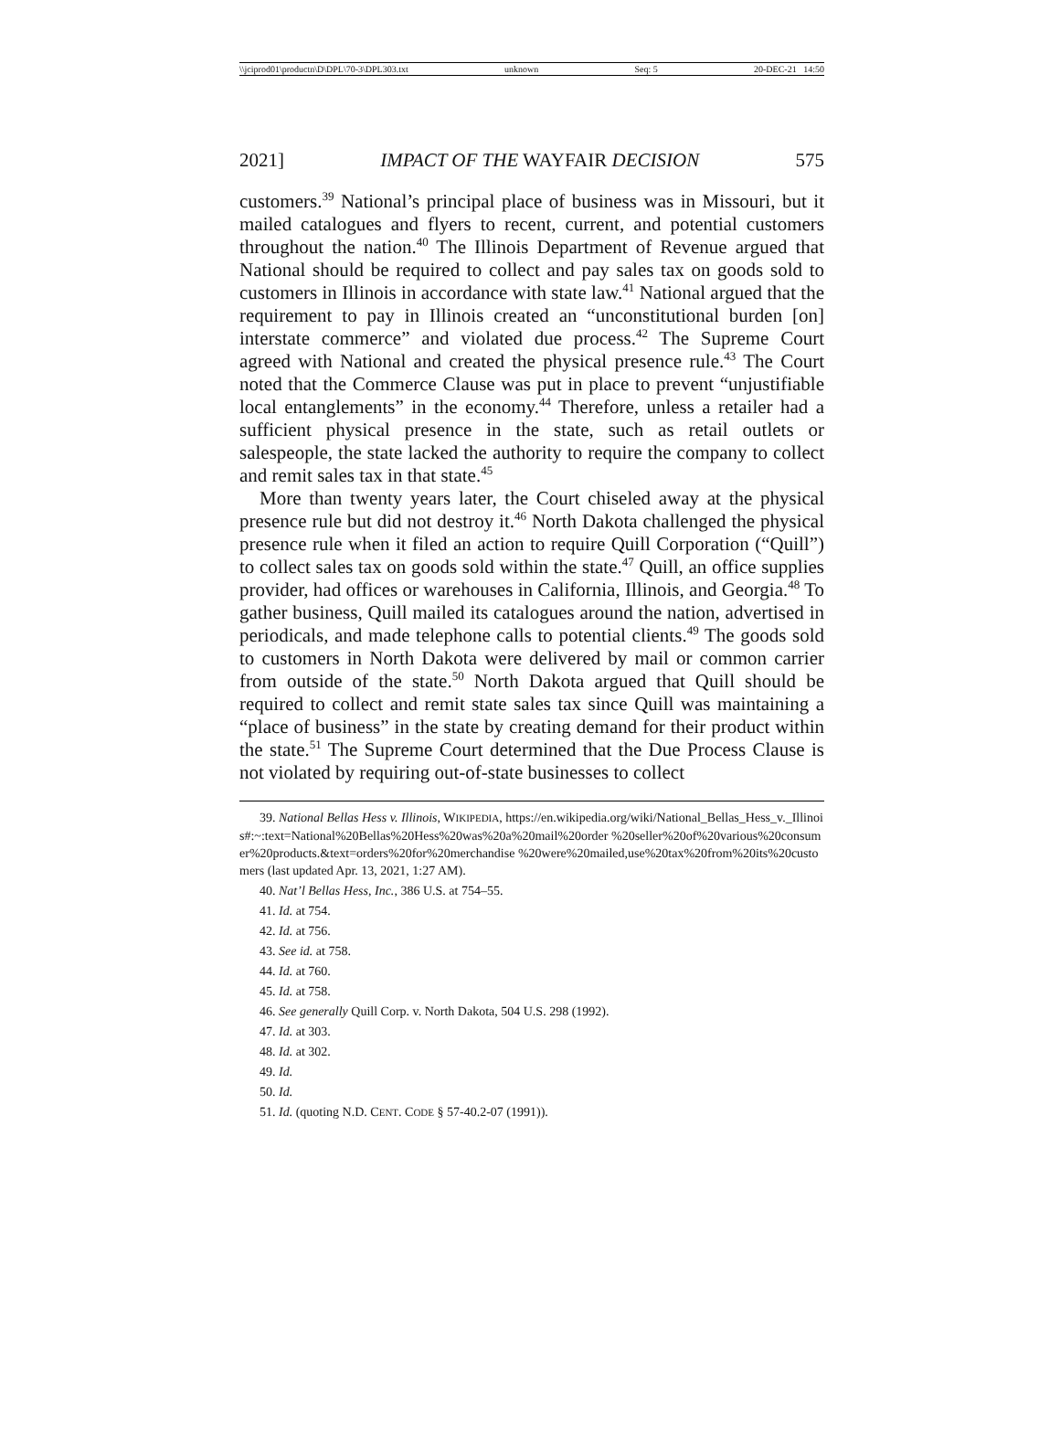\\jciprod01\productn\D\DPL\70-3\DPL303.txt unknown Seq: 5 20-DEC-21 14:50
2021] IMPACT OF THE WAYFAIR DECISION 575
customers.<sup>39</sup> National’s principal place of business was in Missouri, but it mailed catalogues and flyers to recent, current, and potential customers throughout the nation.<sup>40</sup> The Illinois Department of Revenue argued that National should be required to collect and pay sales tax on goods sold to customers in Illinois in accordance with state law.<sup>41</sup> National argued that the requirement to pay in Illinois created an “unconstitutional burden [on] interstate commerce” and violated due process.<sup>42</sup> The Supreme Court agreed with National and created the physical presence rule.<sup>43</sup> The Court noted that the Commerce Clause was put in place to prevent “unjustifiable local entanglements” in the economy.<sup>44</sup> Therefore, unless a retailer had a sufficient physical presence in the state, such as retail outlets or salespeople, the state lacked the authority to require the company to collect and remit sales tax in that state.<sup>45</sup>
More than twenty years later, the Court chiseled away at the physical presence rule but did not destroy it.<sup>46</sup> North Dakota challenged the physical presence rule when it filed an action to require Quill Corporation (“Quill”) to collect sales tax on goods sold within the state.<sup>47</sup> Quill, an office supplies provider, had offices or warehouses in California, Illinois, and Georgia.<sup>48</sup> To gather business, Quill mailed its catalogues around the nation, advertised in periodicals, and made telephone calls to potential clients.<sup>49</sup> The goods sold to customers in North Dakota were delivered by mail or common carrier from outside of the state.<sup>50</sup> North Dakota argued that Quill should be required to collect and remit state sales tax since Quill was maintaining a “place of business” in the state by creating demand for their product within the state.<sup>51</sup> The Supreme Court determined that the Due Process Clause is not violated by requiring out-of-state businesses to collect
39. National Bellas Hess v. Illinois, WIKIPEDIA, https://en.wikipedia.org/wiki/National_Bellas_Hess_v._Illinois#:~:text=National%20Bellas%20Hess%20was%20a%20mail%20order %20seller%20of%20various%20consumer%20products.&text=orders%20for%20merchandise %20were%20mailed,use%20tax%20from%20its%20customers (last updated Apr. 13, 2021, 1:27 AM).
40. Nat’l Bellas Hess, Inc., 386 U.S. at 754–55.
41. Id. at 754.
42. Id. at 756.
43. See id. at 758.
44. Id. at 760.
45. Id. at 758.
46. See generally Quill Corp. v. North Dakota, 504 U.S. 298 (1992).
47. Id. at 303.
48. Id. at 302.
49. Id.
50. Id.
51. Id. (quoting N.D. CENT. CODE § 57-40.2-07 (1991)).